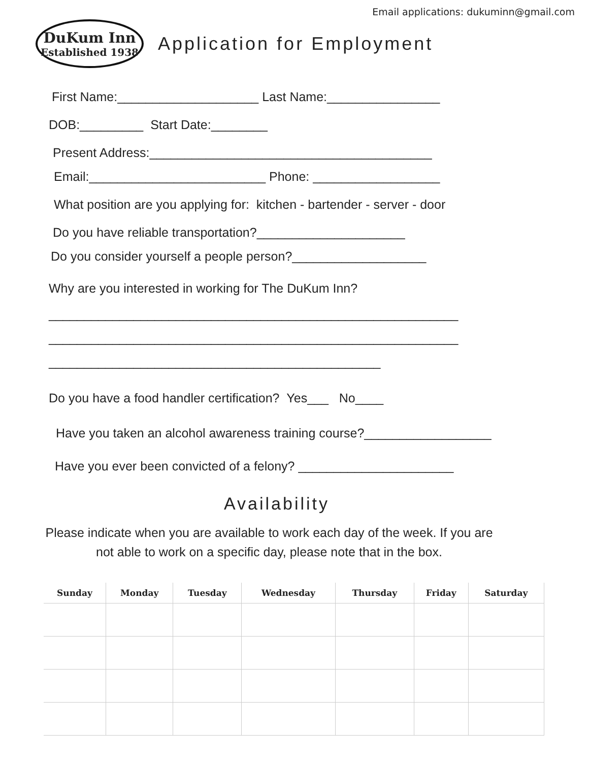Email applications: dukuminn@gmail.com
DuKum Inn
Established 1938
Application for Employment
First Name:____________________ Last Name:________________
DOB:_________ Start Date:________
Present Address:________________________________________
Email:_________________________ Phone: __________________
What position are you applying for: kitchen - bartender - server - door
Do you have reliable transportation?_____________________
Do you consider yourself a people person?___________________
Why are you interested in working for The DuKum Inn?
__________________________________________________________
__________________________________________________________
_______________________________________________
Do you have a food handler certification? Yes___ No____
Have you taken an alcohol awareness training course?__________________
Have you ever been convicted of a felony? ______________________
Availability
Please indicate when you are available to work each day of the week. If you are
not able to work on a specific day, please note that in the box.
| Sunday | Monday | Tuesday | Wednesday | Thursday | Friday | Saturday |
| --- | --- | --- | --- | --- | --- | --- |